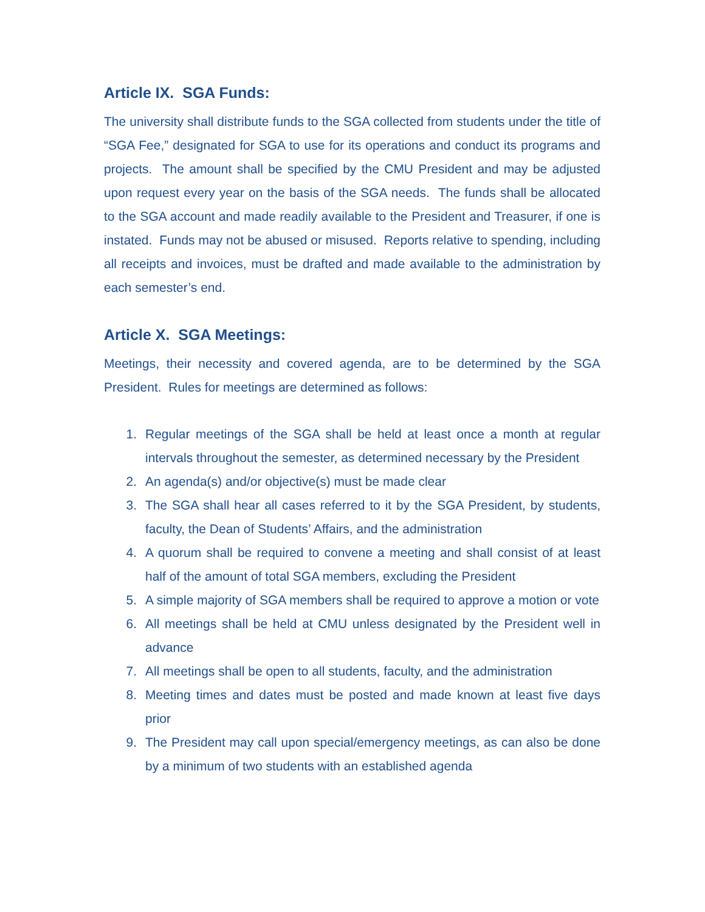Article IX. SGA Funds:
The university shall distribute funds to the SGA collected from students under the title of “SGA Fee,” designated for SGA to use for its operations and conduct its programs and projects. The amount shall be specified by the CMU President and may be adjusted upon request every year on the basis of the SGA needs. The funds shall be allocated to the SGA account and made readily available to the President and Treasurer, if one is instated. Funds may not be abused or misused. Reports relative to spending, including all receipts and invoices, must be drafted and made available to the administration by each semester’s end.
Article X. SGA Meetings:
Meetings, their necessity and covered agenda, are to be determined by the SGA President. Rules for meetings are determined as follows:
1. Regular meetings of the SGA shall be held at least once a month at regular intervals throughout the semester, as determined necessary by the President
2. An agenda(s) and/or objective(s) must be made clear
3. The SGA shall hear all cases referred to it by the SGA President, by students, faculty, the Dean of Students’ Affairs, and the administration
4. A quorum shall be required to convene a meeting and shall consist of at least half of the amount of total SGA members, excluding the President
5. A simple majority of SGA members shall be required to approve a motion or vote
6. All meetings shall be held at CMU unless designated by the President well in advance
7. All meetings shall be open to all students, faculty, and the administration
8. Meeting times and dates must be posted and made known at least five days prior
9. The President may call upon special/emergency meetings, as can also be done by a minimum of two students with an established agenda